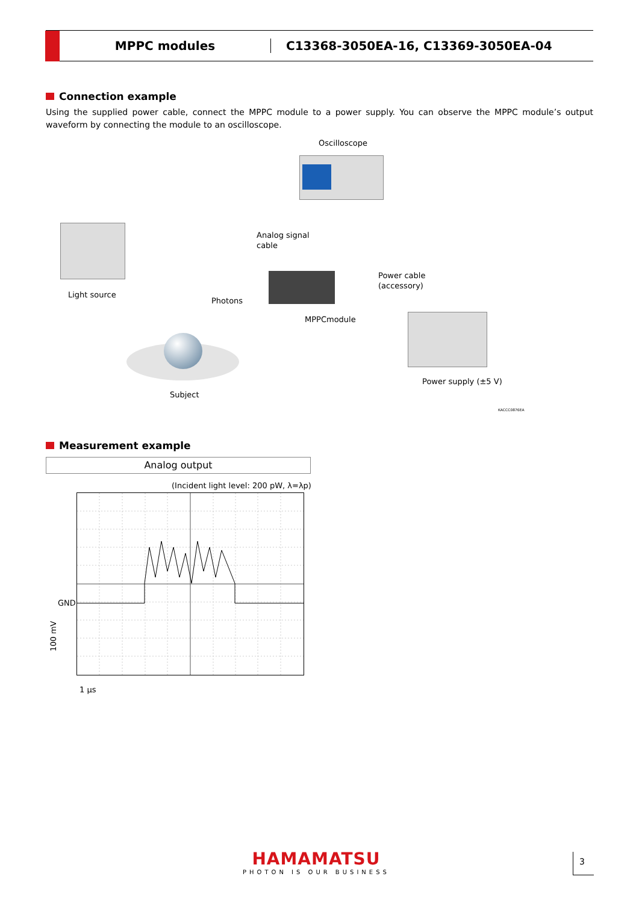MPPC modules
C13368-3050EA-16, C13369-3050EA-04
Connection example
Using the supplied power cable, connect the MPPC module to a power supply. You can observe the MPPC module’s output waveform by connecting the module to an oscilloscope.
Oscilloscope
Light source
Analog signal
cable
Photons
MPPCmodule
Power cable
(accessory)
Subject
Power supply (±5 V)
KACCC0876EA
Measurement example
Analog output
(Incident light level: 200 pW, λ=λp)
GND
100 mV
1 µs
HAMAMATSU
PHOTON IS OUR BUSINESS
3